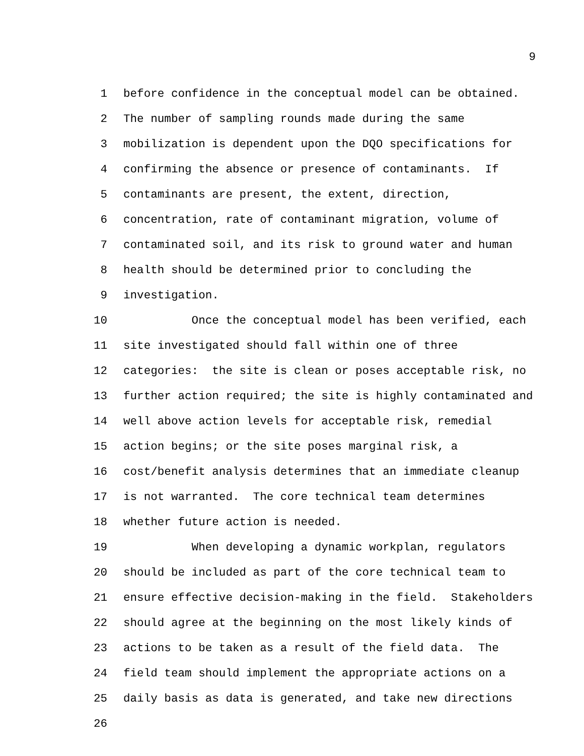9
1 before confidence in the conceptual model can be obtained.
2 The number of sampling rounds made during the same
3 mobilization is dependent upon the DQO specifications for
4 confirming the absence or presence of contaminants. If
5 contaminants are present, the extent, direction,
6 concentration, rate of contaminant migration, volume of
7 contaminated soil, and its risk to ground water and human
8 health should be determined prior to concluding the
9 investigation.
10 Once the conceptual model has been verified, each
11 site investigated should fall within one of three
12 categories: the site is clean or poses acceptable risk, no
13 further action required; the site is highly contaminated and
14 well above action levels for acceptable risk, remedial
15 action begins; or the site poses marginal risk, a
16 cost/benefit analysis determines that an immediate cleanup
17 is not warranted. The core technical team determines
18 whether future action is needed.
19 When developing a dynamic workplan, regulators
20 should be included as part of the core technical team to
21 ensure effective decision-making in the field. Stakeholders
22 should agree at the beginning on the most likely kinds of
23 actions to be taken as a result of the field data. The
24 field team should implement the appropriate actions on a
25 daily basis as data is generated, and take new directions
26